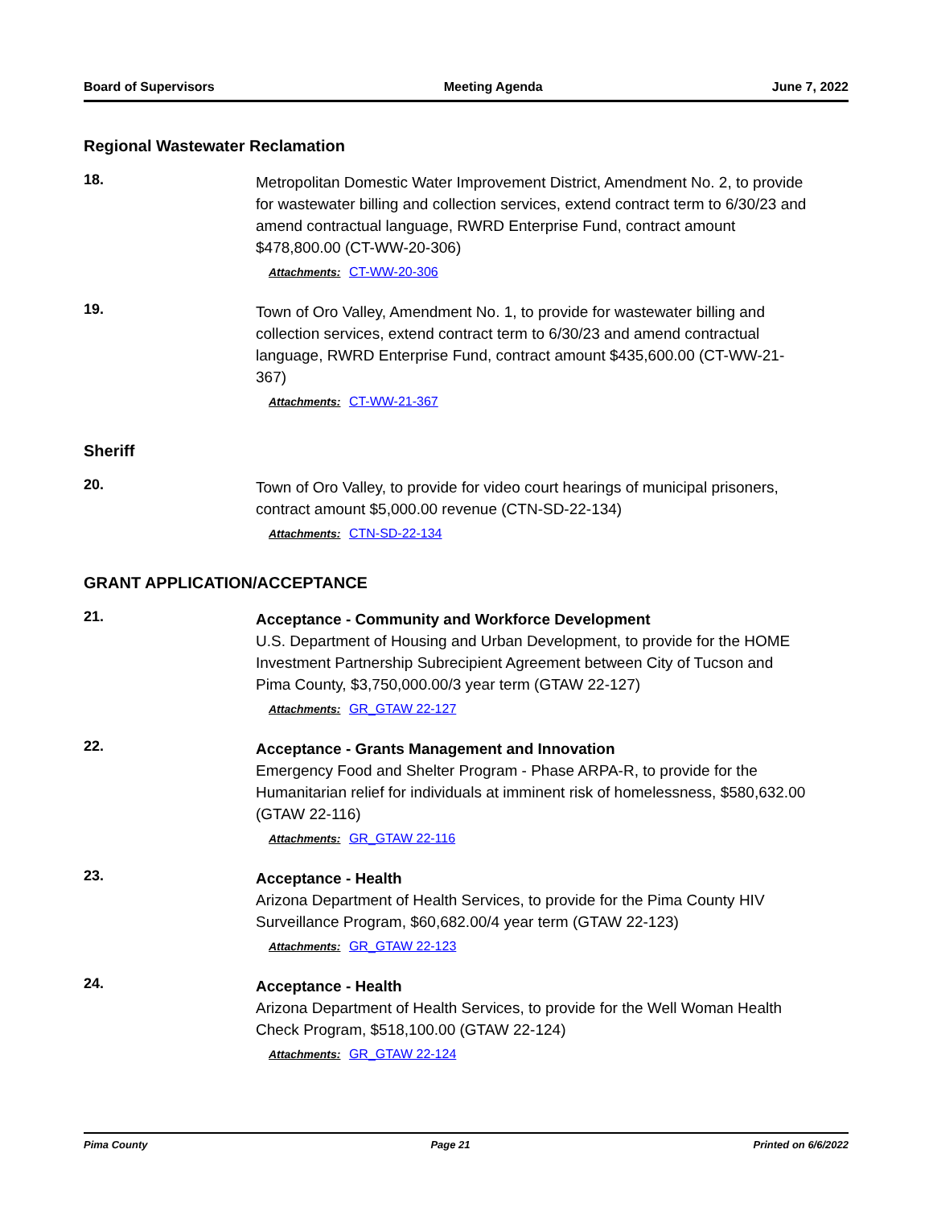Board of Supervisors Meeting Agenda June 7, 2022
Regional Wastewater Reclamation
18.
Metropolitan Domestic Water Improvement District, Amendment No. 2, to provide for wastewater billing and collection services, extend contract term to 6/30/23 and amend contractual language, RWRD Enterprise Fund, contract amount $478,800.00 (CT-WW-20-306)
Attachments: CT-WW-20-306
19.
Town of Oro Valley, Amendment No. 1, to provide for wastewater billing and collection services, extend contract term to 6/30/23 and amend contractual language, RWRD Enterprise Fund, contract amount $435,600.00 (CT-WW-21-367)
Attachments: CT-WW-21-367
Sheriff
20.
Town of Oro Valley, to provide for video court hearings of municipal prisoners, contract amount $5,000.00 revenue (CTN-SD-22-134)
Attachments: CTN-SD-22-134
GRANT APPLICATION/ACCEPTANCE
21.
Acceptance - Community and Workforce Development
U.S. Department of Housing and Urban Development, to provide for the HOME Investment Partnership Subrecipient Agreement between City of Tucson and Pima County, $3,750,000.00/3 year term (GTAW 22-127)
Attachments: GR_GTAW 22-127
22.
Acceptance - Grants Management and Innovation
Emergency Food and Shelter Program - Phase ARPA-R, to provide for the Humanitarian relief for individuals at imminent risk of homelessness, $580,632.00 (GTAW 22-116)
Attachments: GR_GTAW 22-116
23.
Acceptance - Health
Arizona Department of Health Services, to provide for the Pima County HIV Surveillance Program, $60,682.00/4 year term (GTAW 22-123)
Attachments: GR_GTAW 22-123
24.
Acceptance - Health
Arizona Department of Health Services, to provide for the Well Woman Health Check Program, $518,100.00 (GTAW 22-124)
Attachments: GR_GTAW 22-124
Pima County Page 21 Printed on 6/6/2022